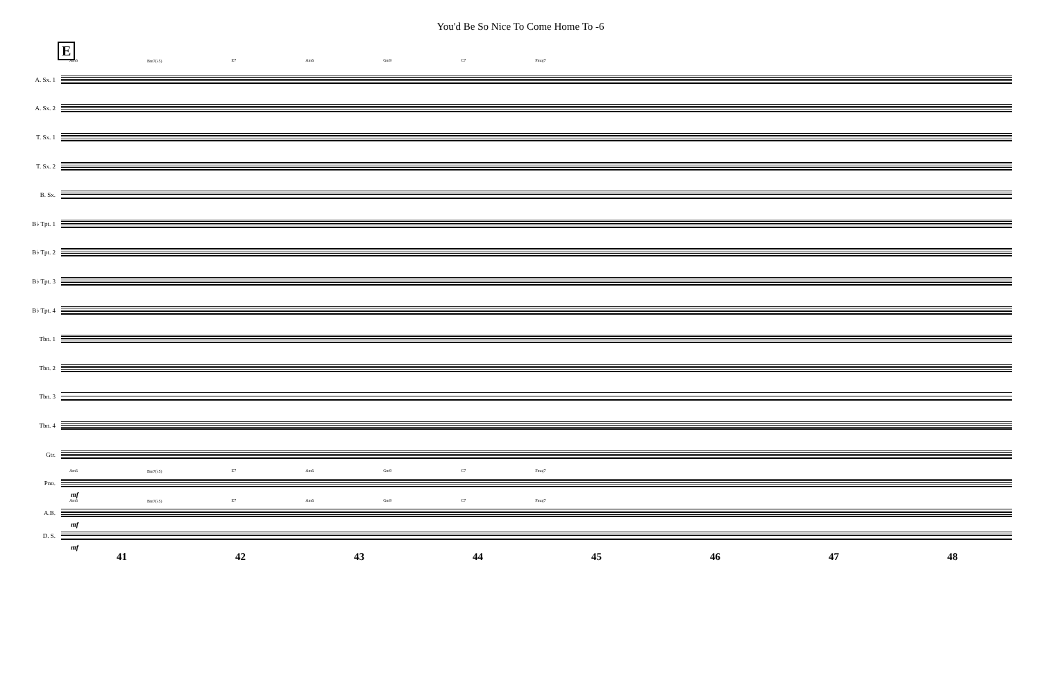You'd Be So Nice To Come Home To -6
E
Am6 Bm7(♭5) E7 Am6 Gm9 C7 Fmaj7
A. Sx. 1
A. Sx. 2
T. Sx. 1
T. Sx. 2
B. Sx.
B♭ Tpt. 1
B♭ Tpt. 2
B♭ Tpt. 3
B♭ Tpt. 4
Tbn. 1
Tbn. 2
Tbn. 3
Tbn. 4
Gtr.
Am6 Bm7(♭5) E7 Am6 Gm9 C7 Fmaj7
Pno.
mf
Am6 Bm7(♭5) E7 Am6 Gm9 C7 Fmaj7
A.B.
mf
D. S.
mf
41 42 43 44 45 46 47 48